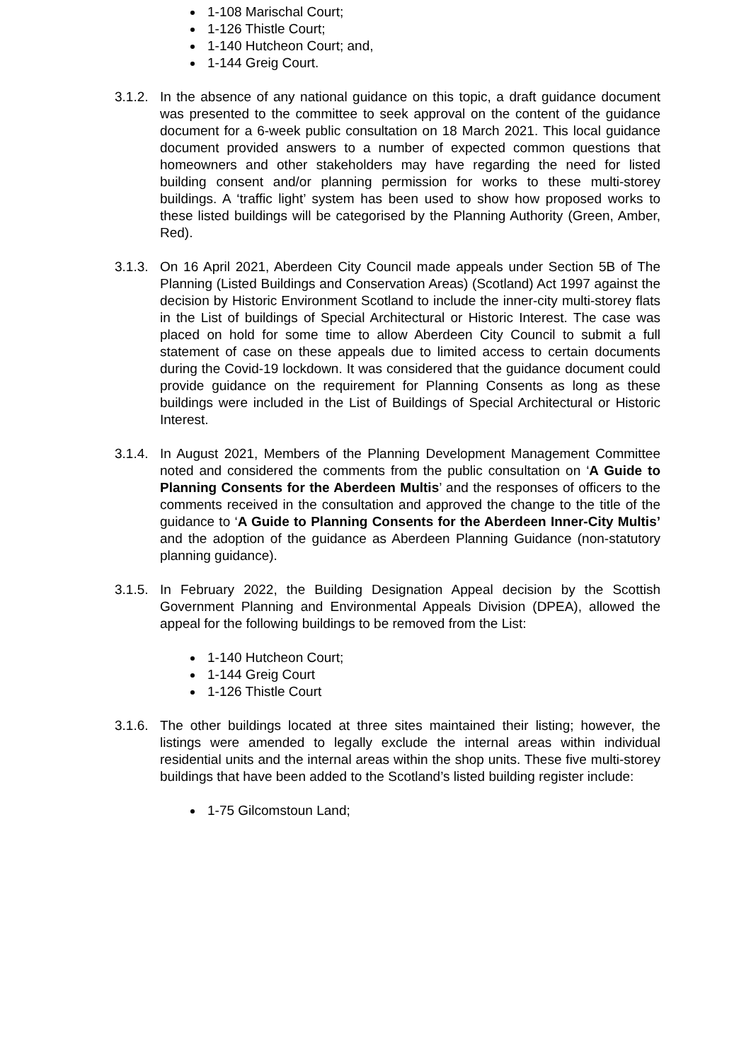1-108 Marischal Court;
1-126 Thistle Court;
1-140 Hutcheon Court; and,
1-144 Greig Court.
3.1.2.
In the absence of any national guidance on this topic, a draft guidance document was presented to the committee to seek approval on the content of the guidance document for a 6-week public consultation on 18 March 2021. This local guidance document provided answers to a number of expected common questions that homeowners and other stakeholders may have regarding the need for listed building consent and/or planning permission for works to these multi-storey buildings. A ‘traffic light’ system has been used to show how proposed works to these listed buildings will be categorised by the Planning Authority (Green, Amber, Red).
3.1.3.
On 16 April 2021, Aberdeen City Council made appeals under Section 5B of The Planning (Listed Buildings and Conservation Areas) (Scotland) Act 1997 against the decision by Historic Environment Scotland to include the inner-city multi-storey flats in the List of buildings of Special Architectural or Historic Interest. The case was placed on hold for some time to allow Aberdeen City Council to submit a full statement of case on these appeals due to limited access to certain documents during the Covid-19 lockdown. It was considered that the guidance document could provide guidance on the requirement for Planning Consents as long as these buildings were included in the List of Buildings of Special Architectural or Historic Interest.
3.1.4.
In August 2021, Members of the Planning Development Management Committee noted and considered the comments from the public consultation on ‘A Guide to Planning Consents for the Aberdeen Multis’ and the responses of officers to the comments received in the consultation and approved the change to the title of the guidance to ‘A Guide to Planning Consents for the Aberdeen Inner-City Multis’ and the adoption of the guidance as Aberdeen Planning Guidance (non-statutory planning guidance).
3.1.5.
In February 2022, the Building Designation Appeal decision by the Scottish Government Planning and Environmental Appeals Division (DPEA), allowed the appeal for the following buildings to be removed from the List:
1-140 Hutcheon Court;
1-144 Greig Court
1-126 Thistle Court
3.1.6.
The other buildings located at three sites maintained their listing; however, the listings were amended to legally exclude the internal areas within individual residential units and the internal areas within the shop units. These five multi-storey buildings that have been added to the Scotland’s listed building register include:
1-75 Gilcomstoun Land;